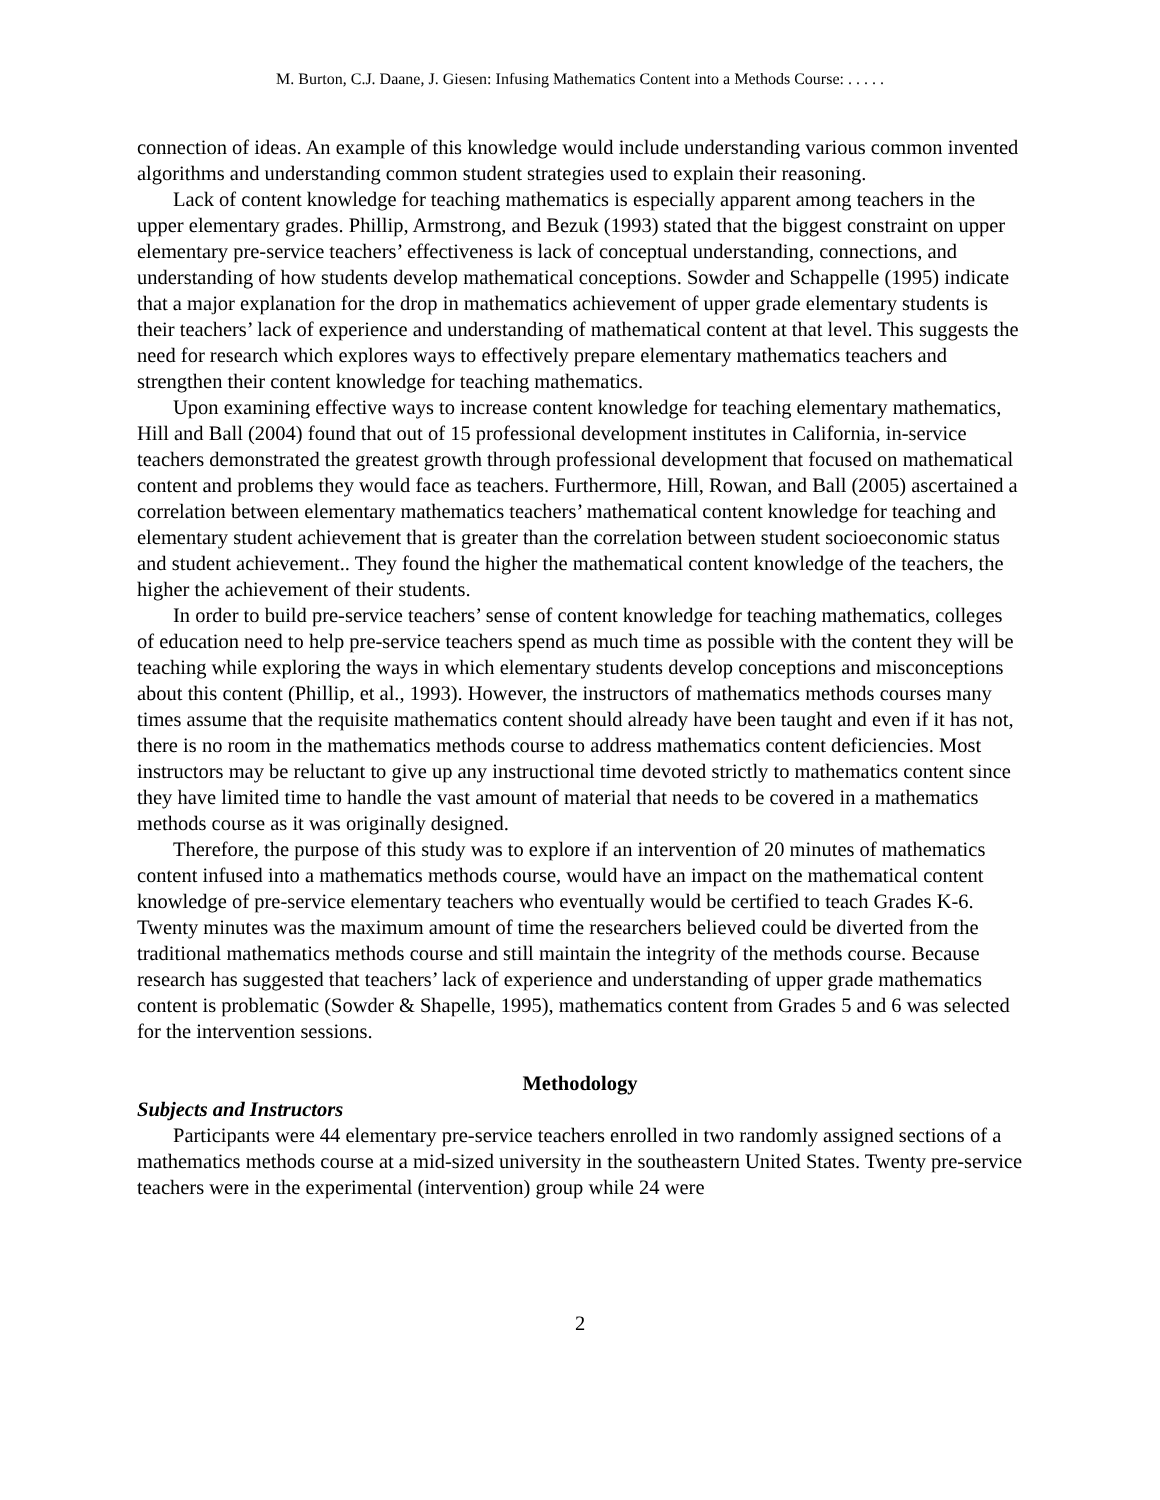M. Burton, C.J. Daane, J. Giesen: Infusing Mathematics Content into a Methods Course: . . . . .
connection of ideas. An example of this knowledge would include understanding various common invented algorithms and understanding common student strategies used to explain their reasoning.
Lack of content knowledge for teaching mathematics is especially apparent among teachers in the upper elementary grades. Phillip, Armstrong, and Bezuk (1993) stated that the biggest constraint on upper elementary pre-service teachers’ effectiveness is lack of conceptual understanding, connections, and understanding of how students develop mathematical conceptions. Sowder and Schappelle (1995) indicate that a major explanation for the drop in mathematics achievement of upper grade elementary students is their teachers’ lack of experience and understanding of mathematical content at that level. This suggests the need for research which explores ways to effectively prepare elementary mathematics teachers and strengthen their content knowledge for teaching mathematics.
Upon examining effective ways to increase content knowledge for teaching elementary mathematics, Hill and Ball (2004) found that out of 15 professional development institutes in California, in-service teachers demonstrated the greatest growth through professional development that focused on mathematical content and problems they would face as teachers. Furthermore, Hill, Rowan, and Ball (2005) ascertained a correlation between elementary mathematics teachers’ mathematical content knowledge for teaching and elementary student achievement that is greater than the correlation between student socioeconomic status and student achievement.. They found the higher the mathematical content knowledge of the teachers, the higher the achievement of their students.
In order to build pre-service teachers’ sense of content knowledge for teaching mathematics, colleges of education need to help pre-service teachers spend as much time as possible with the content they will be teaching while exploring the ways in which elementary students develop conceptions and misconceptions about this content (Phillip, et al., 1993). However, the instructors of mathematics methods courses many times assume that the requisite mathematics content should already have been taught and even if it has not, there is no room in the mathematics methods course to address mathematics content deficiencies. Most instructors may be reluctant to give up any instructional time devoted strictly to mathematics content since they have limited time to handle the vast amount of material that needs to be covered in a mathematics methods course as it was originally designed.
Therefore, the purpose of this study was to explore if an intervention of 20 minutes of mathematics content infused into a mathematics methods course, would have an impact on the mathematical content knowledge of pre-service elementary teachers who eventually would be certified to teach Grades K-6. Twenty minutes was the maximum amount of time the researchers believed could be diverted from the traditional mathematics methods course and still maintain the integrity of the methods course. Because research has suggested that teachers’ lack of experience and understanding of upper grade mathematics content is problematic (Sowder & Shapelle, 1995), mathematics content from Grades 5 and 6 was selected for the intervention sessions.
Methodology
Subjects and Instructors
Participants were 44 elementary pre-service teachers enrolled in two randomly assigned sections of a mathematics methods course at a mid-sized university in the southeastern United States. Twenty pre-service teachers were in the experimental (intervention) group while 24 were
2